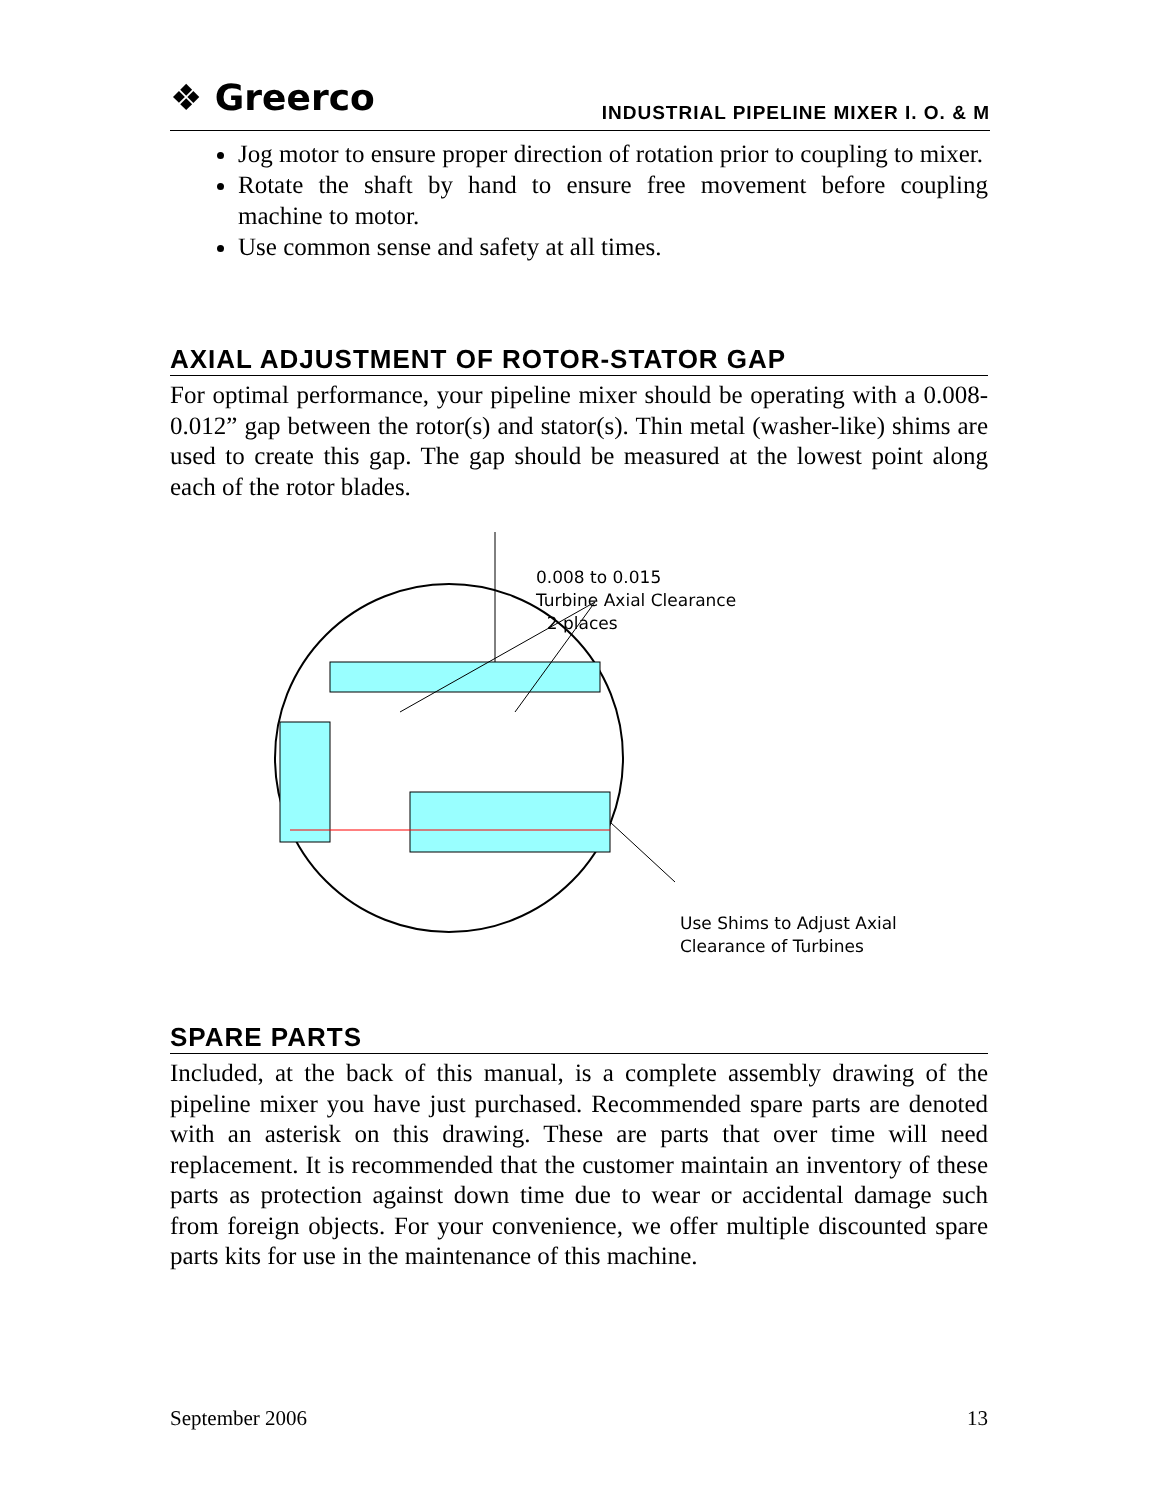❖ Greerco
INDUSTRIAL PIPELINE MIXER I. O. & M
Jog motor to ensure proper direction of rotation prior to coupling to mixer.
Rotate the shaft by hand to ensure free movement before coupling machine to motor.
Use common sense and safety at all times.
AXIAL ADJUSTMENT OF ROTOR-STATOR GAP
For optimal performance, your pipeline mixer should be operating with a 0.008-0.012” gap between the rotor(s) and stator(s). Thin metal (washer-like) shims are used to create this gap. The gap should be measured at the lowest point along each of the rotor blades.
0.008 to 0.015
Turbine Axial Clearance
2 places
Use Shims to Adjust Axial
Clearance of Turbines
SPARE PARTS
Included, at the back of this manual, is a complete assembly drawing of the pipeline mixer you have just purchased. Recommended spare parts are denoted with an asterisk on this drawing. These are parts that over time will need replacement. It is recommended that the customer maintain an inventory of these parts as protection against down time due to wear or accidental damage such from foreign objects. For your convenience, we offer multiple discounted spare parts kits for use in the maintenance of this machine.
September 2006 13